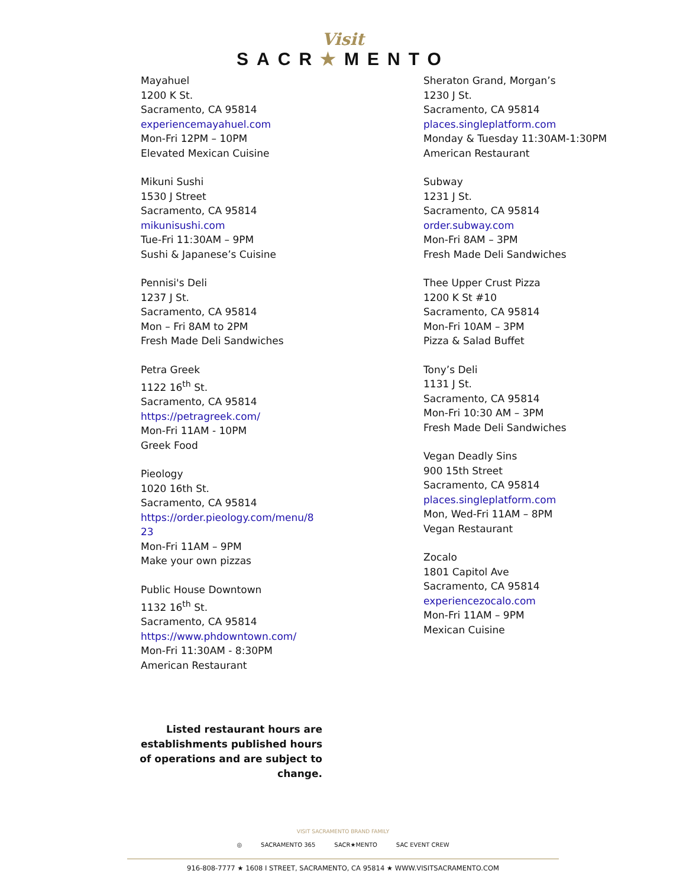Visit
SACR★MENTO
Mayahuel
1200 K St.
Sacramento, CA 95814
experiencemayahuel.com
Mon-Fri 12PM – 10PM
Elevated Mexican Cuisine
Mikuni Sushi
1530 J Street
Sacramento, CA 95814
mikunisushi.com
Tue-Fri 11:30AM – 9PM
Sushi & Japanese’s Cuisine
Pennisi's Deli
1237 J St.
Sacramento, CA 95814
Mon – Fri 8AM to 2PM
Fresh Made Deli Sandwiches
Petra Greek
1122 16<sup>th</sup> St.
Sacramento, CA 95814
https://petragreek.com/
Mon-Fri 11AM - 10PM
Greek Food
Pieology
1020 16th St.
Sacramento, CA 95814
https://order.pieology.com/menu/8
23
Mon-Fri 11AM – 9PM
Make your own pizzas
Public House Downtown
1132 16<sup>th</sup> St.
Sacramento, CA 95814
https://www.phdowntown.com/
Mon-Fri 11:30AM - 8:30PM
American Restaurant
Sheraton Grand, Morgan’s
1230 J St.
Sacramento, CA 95814
places.singleplatform.com
Monday & Tuesday 11:30AM-1:30PM
American Restaurant
Subway
1231 J St.
Sacramento, CA 95814
order.subway.com
Mon-Fri 8AM – 3PM
Fresh Made Deli Sandwiches
Thee Upper Crust Pizza
1200 K St #10
Sacramento, CA 95814
Mon-Fri 10AM – 3PM
Pizza & Salad Buffet
Tony’s Deli
1131 J St.
Sacramento, CA 95814
Mon-Fri 10:30 AM – 3PM
Fresh Made Deli Sandwiches
Vegan Deadly Sins
900 15th Street
Sacramento, CA 95814
places.singleplatform.com
Mon, Wed-Fri 11AM – 8PM
Vegan Restaurant
Zocalo
1801 Capitol Ave
Sacramento, CA 95814
experiencezocalo.com
Mon-Fri 11AM – 9PM
Mexican Cuisine
Listed restaurant hours are establishments published hours of operations and are subject to change.
VISIT SACRAMENTO BRAND FAMILY
◎ SACRAMENTO 365 SACR★MENTO SAC EVENT CREW
916-808-7777 ★ 1608 I STREET, SACRAMENTO, CA 95814 ★ WWW.VISITSACRAMENTO.COM